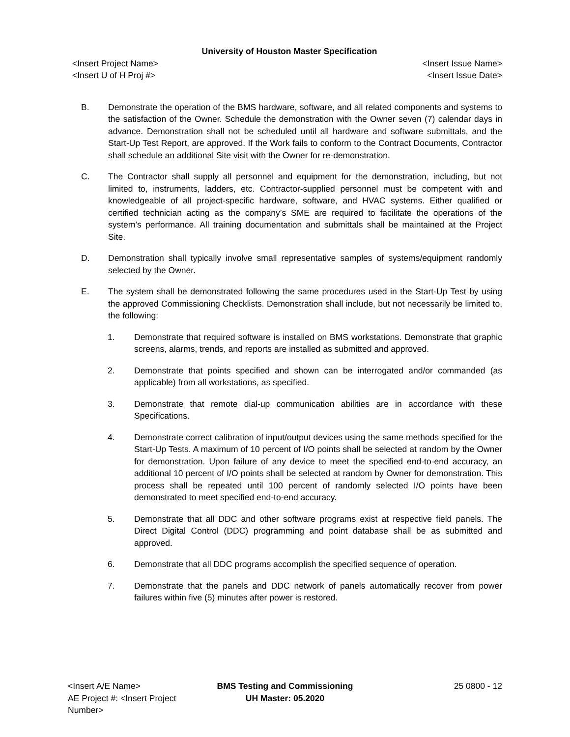University of Houston Master Specification
<Insert Project Name>
<Insert U of H Proj #>
<Insert Issue Name>
<Insert Issue Date>
B. Demonstrate the operation of the BMS hardware, software, and all related components and systems to the satisfaction of the Owner. Schedule the demonstration with the Owner seven (7) calendar days in advance. Demonstration shall not be scheduled until all hardware and software submittals, and the Start-Up Test Report, are approved. If the Work fails to conform to the Contract Documents, Contractor shall schedule an additional Site visit with the Owner for re-demonstration.
C. The Contractor shall supply all personnel and equipment for the demonstration, including, but not limited to, instruments, ladders, etc. Contractor-supplied personnel must be competent with and knowledgeable of all project-specific hardware, software, and HVAC systems. Either qualified or certified technician acting as the company’s SME are required to facilitate the operations of the system’s performance. All training documentation and submittals shall be maintained at the Project Site.
D. Demonstration shall typically involve small representative samples of systems/equipment randomly selected by the Owner.
E. The system shall be demonstrated following the same procedures used in the Start-Up Test by using the approved Commissioning Checklists. Demonstration shall include, but not necessarily be limited to, the following:
1. Demonstrate that required software is installed on BMS workstations. Demonstrate that graphic screens, alarms, trends, and reports are installed as submitted and approved.
2. Demonstrate that points specified and shown can be interrogated and/or commanded (as applicable) from all workstations, as specified.
3. Demonstrate that remote dial-up communication abilities are in accordance with these Specifications.
4. Demonstrate correct calibration of input/output devices using the same methods specified for the Start-Up Tests. A maximum of 10 percent of I/O points shall be selected at random by the Owner for demonstration. Upon failure of any device to meet the specified end-to-end accuracy, an additional 10 percent of I/O points shall be selected at random by Owner for demonstration. This process shall be repeated until 100 percent of randomly selected I/O points have been demonstrated to meet specified end-to-end accuracy.
5. Demonstrate that all DDC and other software programs exist at respective field panels. The Direct Digital Control (DDC) programming and point database shall be as submitted and approved.
6. Demonstrate that all DDC programs accomplish the specified sequence of operation.
7. Demonstrate that the panels and DDC network of panels automatically recover from power failures within five (5) minutes after power is restored.
<Insert A/E Name>
AE Project #: <Insert Project Number>
BMS Testing and Commissioning
UH Master: 05.2020
25 0800 - 12